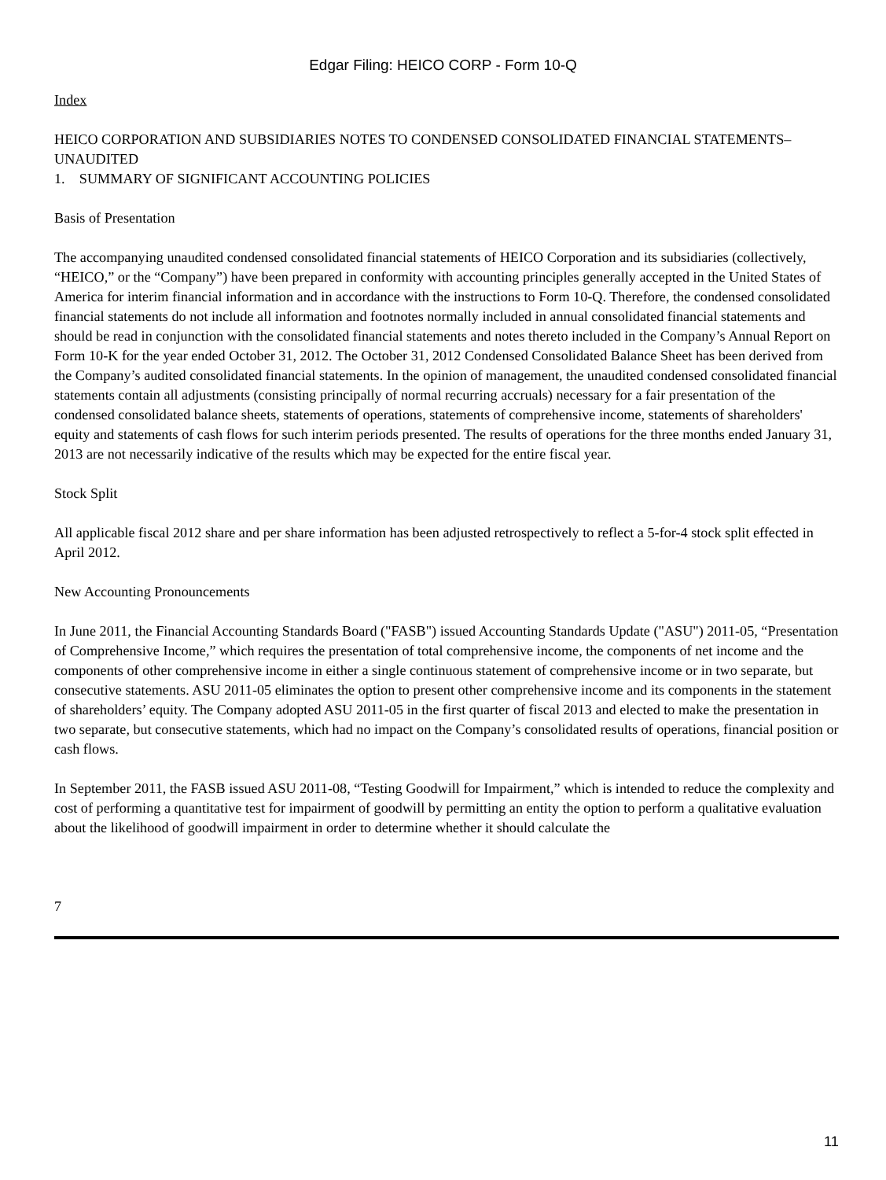Edgar Filing: HEICO CORP - Form 10-Q
Index
HEICO CORPORATION AND SUBSIDIARIES NOTES TO CONDENSED CONSOLIDATED FINANCIAL STATEMENTS–UNAUDITED
1. SUMMARY OF SIGNIFICANT ACCOUNTING POLICIES
Basis of Presentation
The accompanying unaudited condensed consolidated financial statements of HEICO Corporation and its subsidiaries (collectively, “HEICO,” or the “Company”) have been prepared in conformity with accounting principles generally accepted in the United States of America for interim financial information and in accordance with the instructions to Form 10-Q. Therefore, the condensed consolidated financial statements do not include all information and footnotes normally included in annual consolidated financial statements and should be read in conjunction with the consolidated financial statements and notes thereto included in the Company’s Annual Report on Form 10-K for the year ended October 31, 2012. The October 31, 2012 Condensed Consolidated Balance Sheet has been derived from the Company’s audited consolidated financial statements. In the opinion of management, the unaudited condensed consolidated financial statements contain all adjustments (consisting principally of normal recurring accruals) necessary for a fair presentation of the condensed consolidated balance sheets, statements of operations, statements of comprehensive income, statements of shareholders' equity and statements of cash flows for such interim periods presented. The results of operations for the three months ended January 31, 2013 are not necessarily indicative of the results which may be expected for the entire fiscal year.
Stock Split
All applicable fiscal 2012 share and per share information has been adjusted retrospectively to reflect a 5-for-4 stock split effected in April 2012.
New Accounting Pronouncements
In June 2011, the Financial Accounting Standards Board ("FASB") issued Accounting Standards Update ("ASU") 2011-05, “Presentation of Comprehensive Income,” which requires the presentation of total comprehensive income, the components of net income and the components of other comprehensive income in either a single continuous statement of comprehensive income or in two separate, but consecutive statements. ASU 2011-05 eliminates the option to present other comprehensive income and its components in the statement of shareholders’ equity. The Company adopted ASU 2011-05 in the first quarter of fiscal 2013 and elected to make the presentation in two separate, but consecutive statements, which had no impact on the Company’s consolidated results of operations, financial position or cash flows.
In September 2011, the FASB issued ASU 2011-08, “Testing Goodwill for Impairment,” which is intended to reduce the complexity and cost of performing a quantitative test for impairment of goodwill by permitting an entity the option to perform a qualitative evaluation about the likelihood of goodwill impairment in order to determine whether it should calculate the
7
11